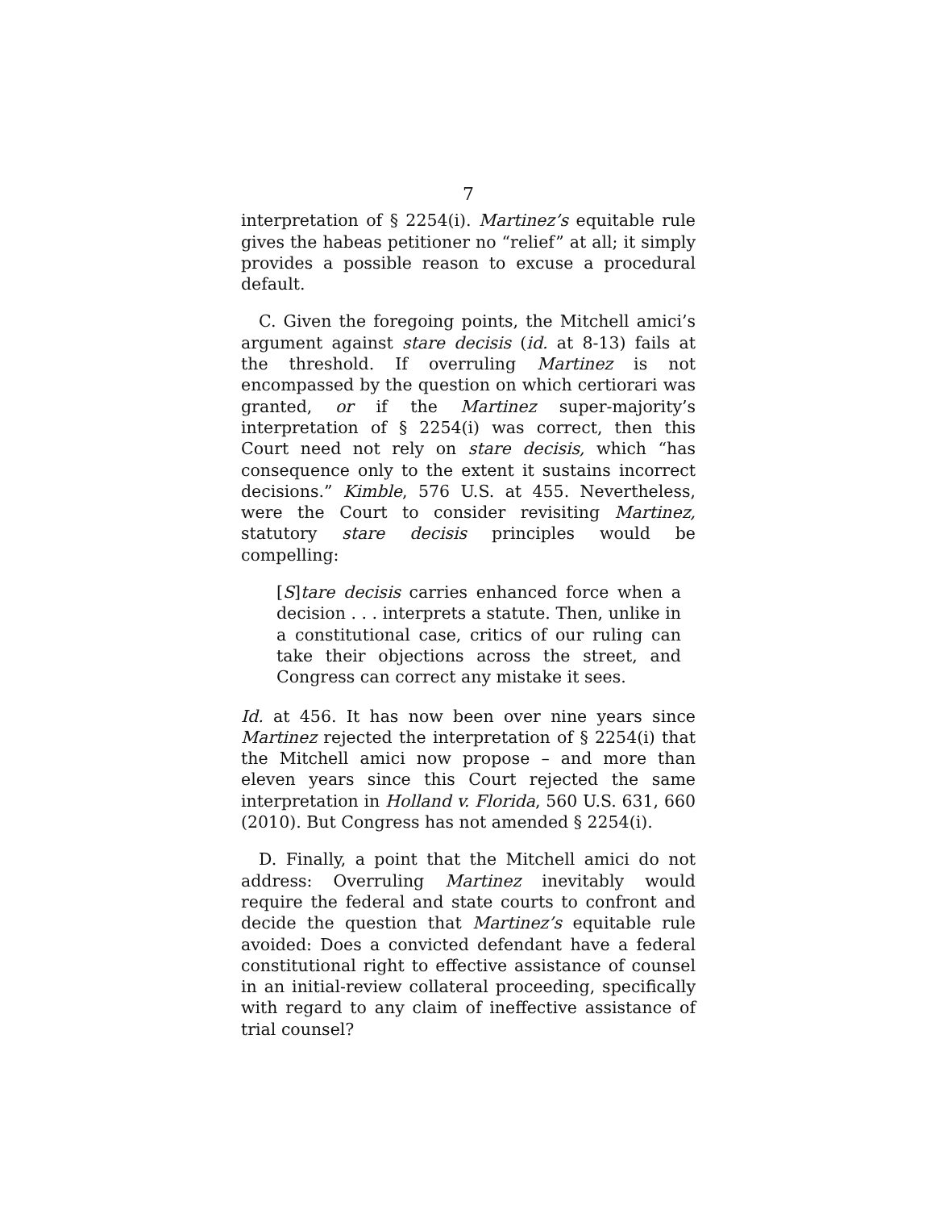7
interpretation of § 2254(i). Martinez’s equitable rule gives the habeas petitioner no “relief” at all; it simply provides a possible reason to excuse a procedural default.
C. Given the foregoing points, the Mitchell amici’s argument against stare decisis (id. at 8-13) fails at the threshold. If overruling Martinez is not encompassed by the question on which certiorari was granted, or if the Martinez super-majority’s interpretation of § 2254(i) was correct, then this Court need not rely on stare decisis, which “has consequence only to the extent it sustains incorrect decisions.” Kimble, 576 U.S. at 455. Nevertheless, were the Court to consider revisiting Martinez, statutory stare decisis principles would be compelling:
[S]tare decisis carries enhanced force when a decision . . . interprets a statute. Then, unlike in a constitutional case, critics of our ruling can take their objections across the street, and Congress can correct any mistake it sees.
Id. at 456. It has now been over nine years since Martinez rejected the interpretation of § 2254(i) that the Mitchell amici now propose – and more than eleven years since this Court rejected the same interpretation in Holland v. Florida, 560 U.S. 631, 660 (2010). But Congress has not amended § 2254(i).
D. Finally, a point that the Mitchell amici do not address: Overruling Martinez inevitably would require the federal and state courts to confront and decide the question that Martinez’s equitable rule avoided: Does a convicted defendant have a federal constitutional right to effective assistance of counsel in an initial-review collateral proceeding, specifically with regard to any claim of ineffective assistance of trial counsel?